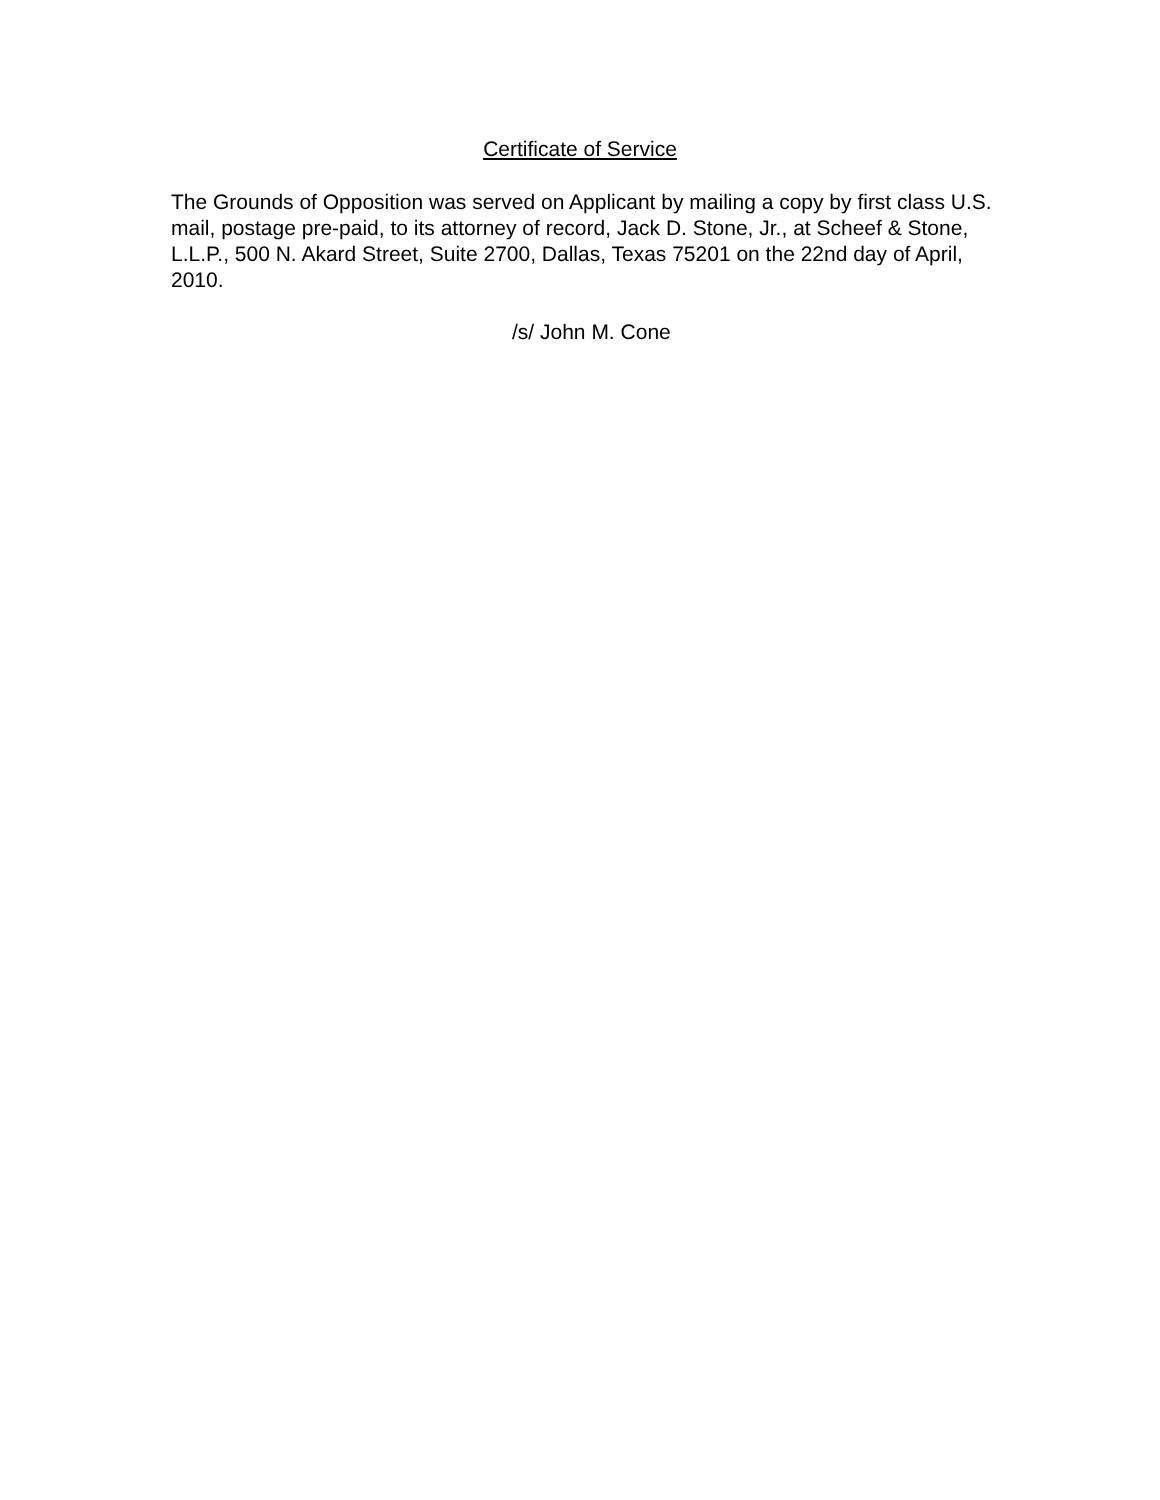Certificate of Service
The Grounds of Opposition was served on Applicant by mailing a copy by first class U.S. mail, postage pre-paid, to its attorney of record, Jack D. Stone, Jr., at Scheef & Stone, L.L.P., 500 N. Akard Street, Suite 2700, Dallas, Texas 75201 on the 22nd day of April, 2010.
/s/ John M. Cone